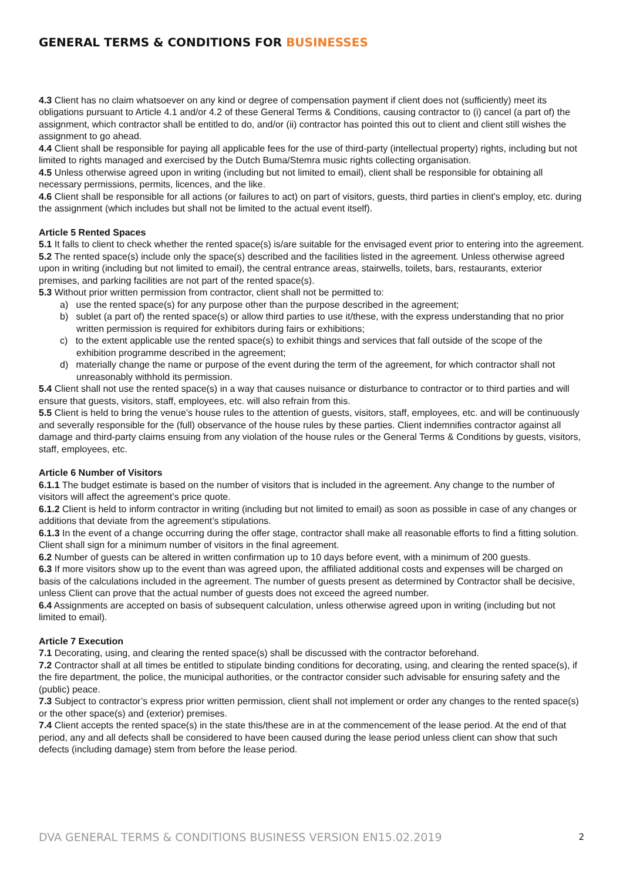GENERAL TERMS & CONDITIONS FOR BUSINESSES
4.3 Client has no claim whatsoever on any kind or degree of compensation payment if client does not (sufficiently) meet its obligations pursuant to Article 4.1 and/or 4.2 of these General Terms & Conditions, causing contractor to (i) cancel (a part of) the assignment, which contractor shall be entitled to do, and/or (ii) contractor has pointed this out to client and client still wishes the assignment to go ahead.
4.4 Client shall be responsible for paying all applicable fees for the use of third-party (intellectual property) rights, including but not limited to rights managed and exercised by the Dutch Buma/Stemra music rights collecting organisation.
4.5 Unless otherwise agreed upon in writing (including but not limited to email), client shall be responsible for obtaining all necessary permissions, permits, licences, and the like.
4.6 Client shall be responsible for all actions (or failures to act) on part of visitors, guests, third parties in client’s employ, etc. during the assignment (which includes but shall not be limited to the actual event itself).
Article 5 Rented Spaces
5.1 It falls to client to check whether the rented space(s) is/are suitable for the envisaged event prior to entering into the agreement.
5.2 The rented space(s) include only the space(s) described and the facilities listed in the agreement. Unless otherwise agreed upon in writing (including but not limited to email), the central entrance areas, stairwells, toilets, bars, restaurants, exterior premises, and parking facilities are not part of the rented space(s).
5.3 Without prior written permission from contractor, client shall not be permitted to:
a) use the rented space(s) for any purpose other than the purpose described in the agreement;
b) sublet (a part of) the rented space(s) or allow third parties to use it/these, with the express understanding that no prior written permission is required for exhibitors during fairs or exhibitions;
c) to the extent applicable use the rented space(s) to exhibit things and services that fall outside of the scope of the exhibition programme described in the agreement;
d) materially change the name or purpose of the event during the term of the agreement, for which contractor shall not unreasonably withhold its permission.
5.4 Client shall not use the rented space(s) in a way that causes nuisance or disturbance to contractor or to third parties and will ensure that guests, visitors, staff, employees, etc. will also refrain from this.
5.5 Client is held to bring the venue’s house rules to the attention of guests, visitors, staff, employees, etc. and will be continuously and severally responsible for the (full) observance of the house rules by these parties. Client indemnifies contractor against all damage and third-party claims ensuing from any violation of the house rules or the General Terms & Conditions by guests, visitors, staff, employees, etc.
Article 6 Number of Visitors
6.1.1 The budget estimate is based on the number of visitors that is included in the agreement. Any change to the number of visitors will affect the agreement’s price quote.
6.1.2 Client is held to inform contractor in writing (including but not limited to email) as soon as possible in case of any changes or additions that deviate from the agreement’s stipulations.
6.1.3 In the event of a change occurring during the offer stage, contractor shall make all reasonable efforts to find a fitting solution. Client shall sign for a minimum number of visitors in the final agreement.
6.2 Number of guests can be altered in written confirmation up to 10 days before event, with a minimum of 200 guests.
6.3 If more visitors show up to the event than was agreed upon, the affiliated additional costs and expenses will be charged on basis of the calculations included in the agreement. The number of guests present as determined by Contractor shall be decisive, unless Client can prove that the actual number of guests does not exceed the agreed number.
6.4 Assignments are accepted on basis of subsequent calculation, unless otherwise agreed upon in writing (including but not limited to email).
Article 7 Execution
7.1 Decorating, using, and clearing the rented space(s) shall be discussed with the contractor beforehand.
7.2 Contractor shall at all times be entitled to stipulate binding conditions for decorating, using, and clearing the rented space(s), if the fire department, the police, the municipal authorities, or the contractor consider such advisable for ensuring safety and the (public) peace.
7.3 Subject to contractor’s express prior written permission, client shall not implement or order any changes to the rented space(s) or the other space(s) and (exterior) premises.
7.4 Client accepts the rented space(s) in the state this/these are in at the commencement of the lease period. At the end of that period, any and all defects shall be considered to have been caused during the lease period unless client can show that such defects (including damage) stem from before the lease period.
DVA GENERAL TERMS & CONDITIONS BUSINESS VERSION EN15.02.2019 2